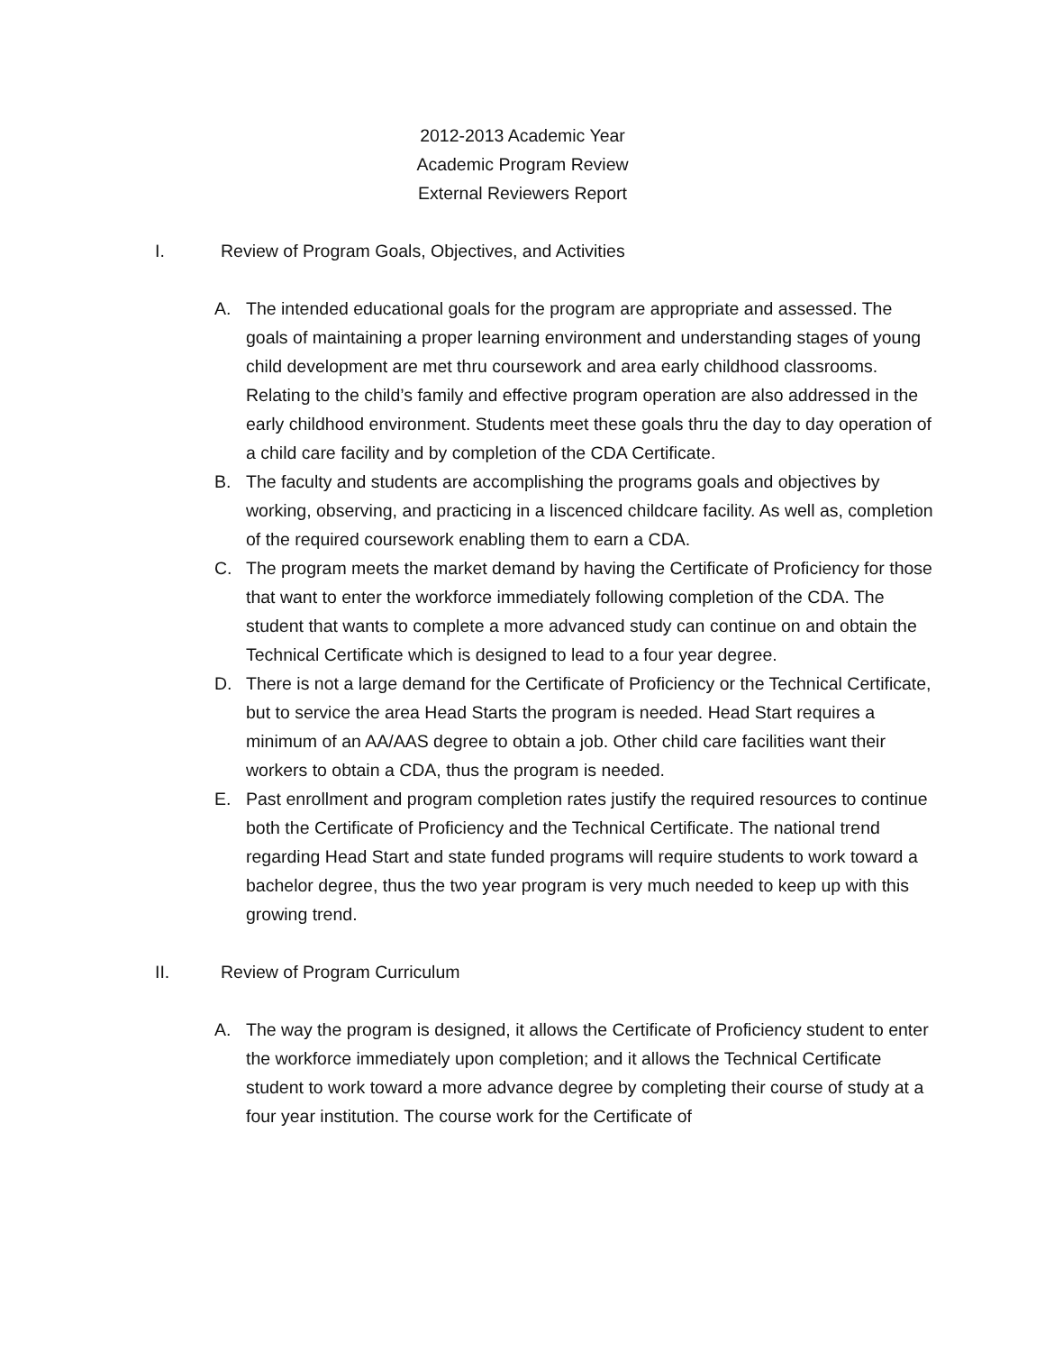2012-2013 Academic Year
Academic Program Review
External Reviewers Report
I. Review of Program Goals, Objectives, and Activities
A. The intended educational goals for the program are appropriate and assessed. The goals of maintaining a proper learning environment and understanding stages of young child development are met thru coursework and area early childhood classrooms. Relating to the child’s family and effective program operation are also addressed in the early childhood environment. Students meet these goals thru the day to day operation of a child care facility and by completion of the CDA Certificate.
B. The faculty and students are accomplishing the programs goals and objectives by working, observing, and practicing in a liscenced childcare facility. As well as, completion of the required coursework enabling them to earn a CDA.
C. The program meets the market demand by having the Certificate of Proficiency for those that want to enter the workforce immediately following completion of the CDA. The student that wants to complete a more advanced study can continue on and obtain the Technical Certificate which is designed to lead to a four year degree.
D. There is not a large demand for the Certificate of Proficiency or the Technical Certificate, but to service the area Head Starts the program is needed. Head Start requires a minimum of an AA/AAS degree to obtain a job. Other child care facilities want their workers to obtain a CDA, thus the program is needed.
E. Past enrollment and program completion rates justify the required resources to continue both the Certificate of Proficiency and the Technical Certificate. The national trend regarding Head Start and state funded programs will require students to work toward a bachelor degree, thus the two year program is very much needed to keep up with this growing trend.
II. Review of Program Curriculum
A. The way the program is designed, it allows the Certificate of Proficiency student to enter the workforce immediately upon completion; and it allows the Technical Certificate student to work toward a more advance degree by completing their course of study at a four year institution. The course work for the Certificate of